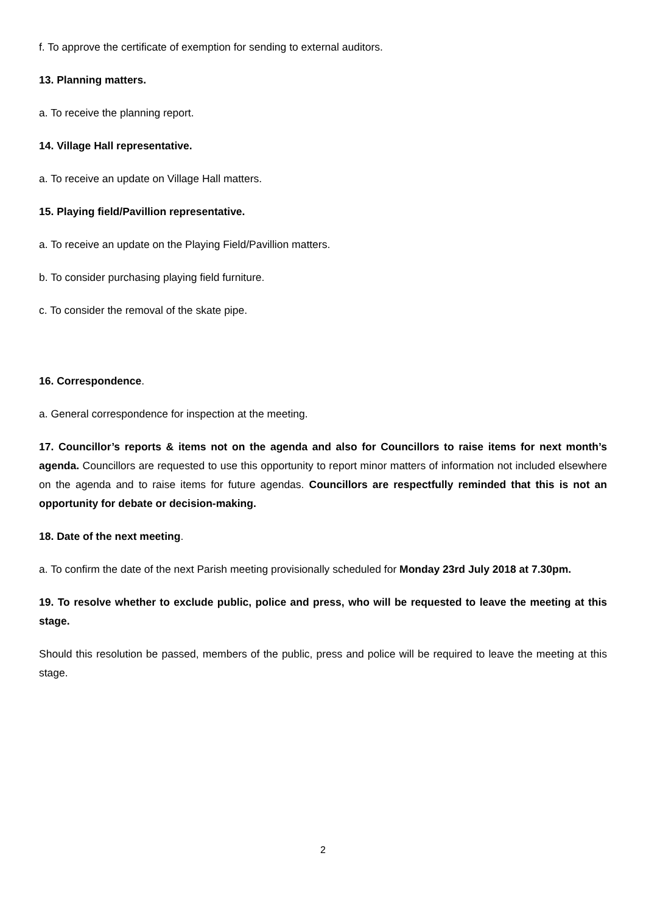f. To approve the certificate of exemption for sending to external auditors.
13. Planning matters.
a. To receive the planning report.
14. Village Hall representative.
a. To receive an update on Village Hall matters.
15. Playing field/Pavillion representative.
a. To receive an update on the Playing Field/Pavillion matters.
b. To consider purchasing playing field furniture.
c. To consider the removal of the skate pipe.
16. Correspondence.
a. General correspondence for inspection at the meeting.
17. Councillor’s reports & items not on the agenda and also for Councillors to raise items for next month’s agenda. Councillors are requested to use this opportunity to report minor matters of information not included elsewhere on the agenda and to raise items for future agendas. Councillors are respectfully reminded that this is not an opportunity for debate or decision-making.
18. Date of the next meeting.
a. To confirm the date of the next Parish meeting provisionally scheduled for Monday 23rd July 2018 at 7.30pm.
19. To resolve whether to exclude public, police and press, who will be requested to leave the meeting at this stage.
Should this resolution be passed, members of the public, press and police will be required to leave the meeting at this stage.
2